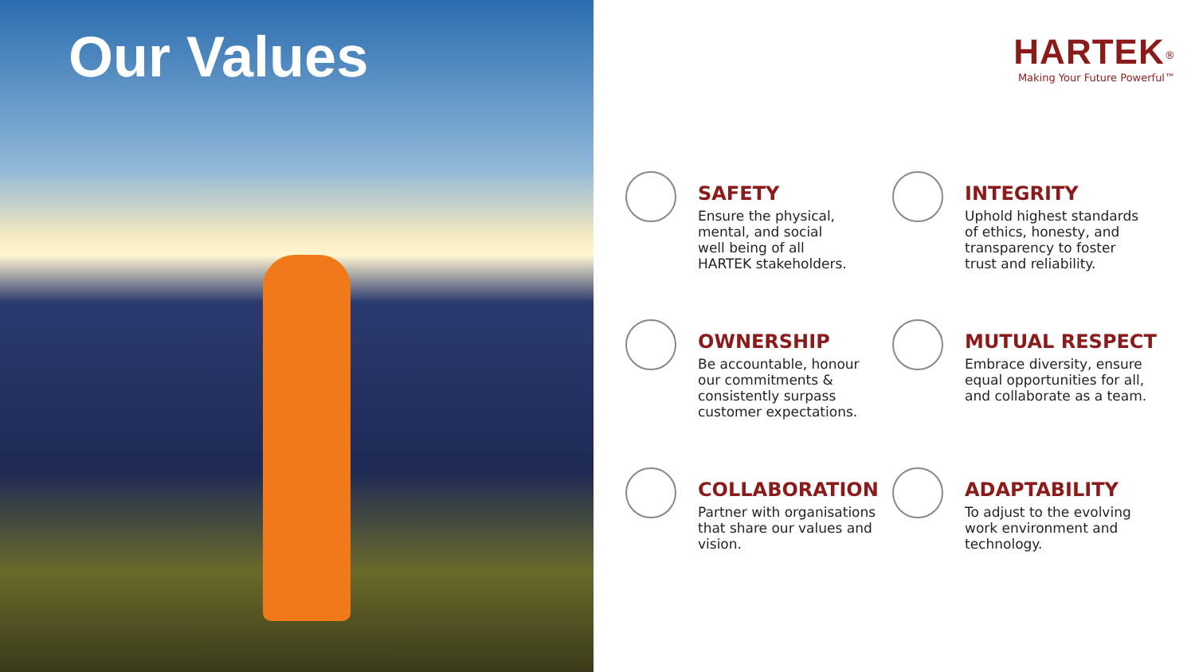Our Values
HARTEK<sup>®</sup>
Making Your Future Powerful™
SAFETY
Ensure the physical,
mental, and social
well being of all
HARTEK stakeholders.
INTEGRITY
Uphold highest standards
of ethics, honesty, and
transparency to foster
trust and reliability.
OWNERSHIP
Be accountable, honour
our commitments &
consistently surpass
customer expectations.
MUTUAL RESPECT
Embrace diversity, ensure
equal opportunities for all,
and collaborate as a team.
COLLABORATION
Partner with organisations
that share our values and
vision.
ADAPTABILITY
To adjust to the evolving
work environment and
technology.